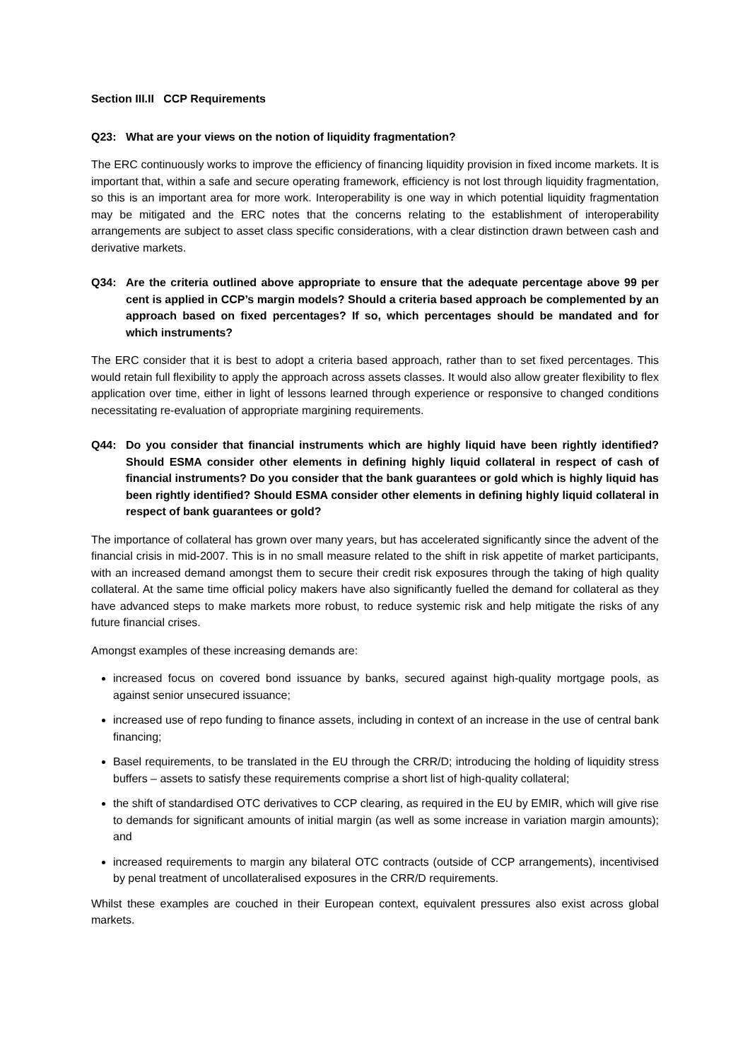Section III.II CCP Requirements
Q23: What are your views on the notion of liquidity fragmentation?
The ERC continuously works to improve the efficiency of financing liquidity provision in fixed income markets. It is important that, within a safe and secure operating framework, efficiency is not lost through liquidity fragmentation, so this is an important area for more work. Interoperability is one way in which potential liquidity fragmentation may be mitigated and the ERC notes that the concerns relating to the establishment of interoperability arrangements are subject to asset class specific considerations, with a clear distinction drawn between cash and derivative markets.
Q34: Are the criteria outlined above appropriate to ensure that the adequate percentage above 99 per cent is applied in CCP’s margin models? Should a criteria based approach be complemented by an approach based on fixed percentages? If so, which percentages should be mandated and for which instruments?
The ERC consider that it is best to adopt a criteria based approach, rather than to set fixed percentages. This would retain full flexibility to apply the approach across assets classes. It would also allow greater flexibility to flex application over time, either in light of lessons learned through experience or responsive to changed conditions necessitating re-evaluation of appropriate margining requirements.
Q44: Do you consider that financial instruments which are highly liquid have been rightly identified? Should ESMA consider other elements in defining highly liquid collateral in respect of cash of financial instruments? Do you consider that the bank guarantees or gold which is highly liquid has been rightly identified? Should ESMA consider other elements in defining highly liquid collateral in respect of bank guarantees or gold?
The importance of collateral has grown over many years, but has accelerated significantly since the advent of the financial crisis in mid-2007. This is in no small measure related to the shift in risk appetite of market participants, with an increased demand amongst them to secure their credit risk exposures through the taking of high quality collateral. At the same time official policy makers have also significantly fuelled the demand for collateral as they have advanced steps to make markets more robust, to reduce systemic risk and help mitigate the risks of any future financial crises.
Amongst examples of these increasing demands are:
increased focus on covered bond issuance by banks, secured against high-quality mortgage pools, as against senior unsecured issuance;
increased use of repo funding to finance assets, including in context of an increase in the use of central bank financing;
Basel requirements, to be translated in the EU through the CRR/D; introducing the holding of liquidity stress buffers – assets to satisfy these requirements comprise a short list of high-quality collateral;
the shift of standardised OTC derivatives to CCP clearing, as required in the EU by EMIR, which will give rise to demands for significant amounts of initial margin (as well as some increase in variation margin amounts); and
increased requirements to margin any bilateral OTC contracts (outside of CCP arrangements), incentivised by penal treatment of uncollateralised exposures in the CRR/D requirements.
Whilst these examples are couched in their European context, equivalent pressures also exist across global markets.